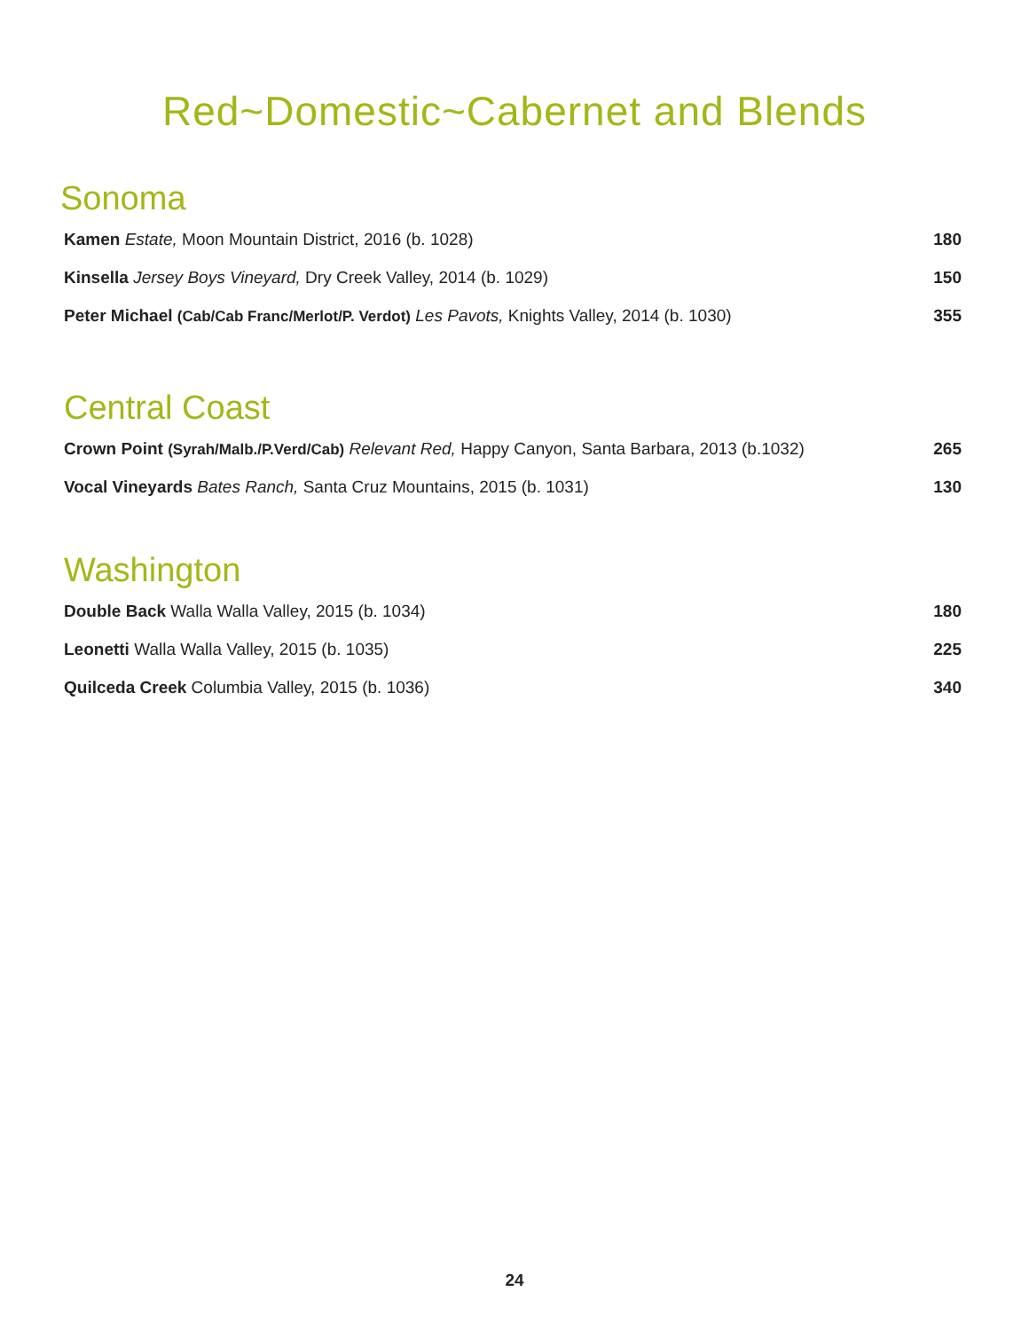Red~Domestic~Cabernet and Blends
Sonoma
Kamen Estate, Moon Mountain District, 2016 (b. 1028) 180
Kinsella Jersey Boys Vineyard, Dry Creek Valley, 2014 (b. 1029) 150
Peter Michael (Cab/Cab Franc/Merlot/P. Verdot) Les Pavots, Knights Valley, 2014 (b. 1030) 355
Central Coast
Crown Point (Syrah/Malb./P.Verd/Cab) Relevant Red, Happy Canyon, Santa Barbara, 2013 (b.1032) 265
Vocal Vineyards Bates Ranch, Santa Cruz Mountains, 2015 (b. 1031) 130
Washington
Double Back Walla Walla Valley, 2015 (b. 1034) 180
Leonetti Walla Walla Valley, 2015 (b. 1035) 225
Quilceda Creek Columbia Valley, 2015 (b. 1036) 340
24